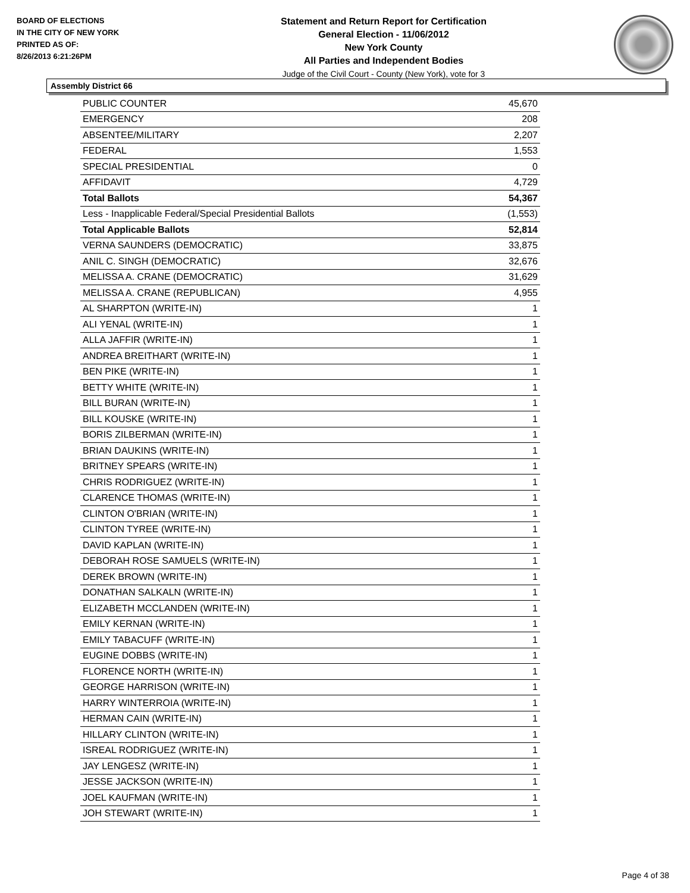BOARD OF ELECTIONS
IN THE CITY OF NEW YORK
PRINTED AS OF:
8/26/2013 6:21:26PM
Statement and Return Report for Certification
General Election - 11/06/2012
New York County
All Parties and Independent Bodies
Judge of the Civil Court - County (New York), vote for 3
Assembly District 66
| PUBLIC COUNTER | 45,670 |
| EMERGENCY | 208 |
| ABSENTEE/MILITARY | 2,207 |
| FEDERAL | 1,553 |
| SPECIAL PRESIDENTIAL | 0 |
| AFFIDAVIT | 4,729 |
| Total Ballots | 54,367 |
| Less - Inapplicable Federal/Special Presidential Ballots | (1,553) |
| Total Applicable Ballots | 52,814 |
| VERNA SAUNDERS (DEMOCRATIC) | 33,875 |
| ANIL C. SINGH (DEMOCRATIC) | 32,676 |
| MELISSA A. CRANE (DEMOCRATIC) | 31,629 |
| MELISSA A. CRANE (REPUBLICAN) | 4,955 |
| AL SHARPTON (WRITE-IN) | 1 |
| ALI YENAL (WRITE-IN) | 1 |
| ALLA JAFFIR (WRITE-IN) | 1 |
| ANDREA BREITHART (WRITE-IN) | 1 |
| BEN PIKE (WRITE-IN) | 1 |
| BETTY WHITE (WRITE-IN) | 1 |
| BILL BURAN (WRITE-IN) | 1 |
| BILL KOUSKE (WRITE-IN) | 1 |
| BORIS ZILBERMAN (WRITE-IN) | 1 |
| BRIAN DAUKINS (WRITE-IN) | 1 |
| BRITNEY SPEARS (WRITE-IN) | 1 |
| CHRIS RODRIGUEZ (WRITE-IN) | 1 |
| CLARENCE THOMAS (WRITE-IN) | 1 |
| CLINTON O'BRIAN (WRITE-IN) | 1 |
| CLINTON TYREE (WRITE-IN) | 1 |
| DAVID KAPLAN (WRITE-IN) | 1 |
| DEBORAH ROSE SAMUELS (WRITE-IN) | 1 |
| DEREK BROWN (WRITE-IN) | 1 |
| DONATHAN SALKALN (WRITE-IN) | 1 |
| ELIZABETH MCCLANDEN (WRITE-IN) | 1 |
| EMILY KERNAN (WRITE-IN) | 1 |
| EMILY TABACUFF (WRITE-IN) | 1 |
| EUGINE DOBBS (WRITE-IN) | 1 |
| FLORENCE NORTH (WRITE-IN) | 1 |
| GEORGE HARRISON (WRITE-IN) | 1 |
| HARRY WINTERROIA (WRITE-IN) | 1 |
| HERMAN CAIN (WRITE-IN) | 1 |
| HILLARY CLINTON (WRITE-IN) | 1 |
| ISREAL RODRIGUEZ (WRITE-IN) | 1 |
| JAY LENGESZ (WRITE-IN) | 1 |
| JESSE JACKSON (WRITE-IN) | 1 |
| JOEL KAUFMAN (WRITE-IN) | 1 |
| JOH STEWART (WRITE-IN) | 1 |
Page 4 of 38